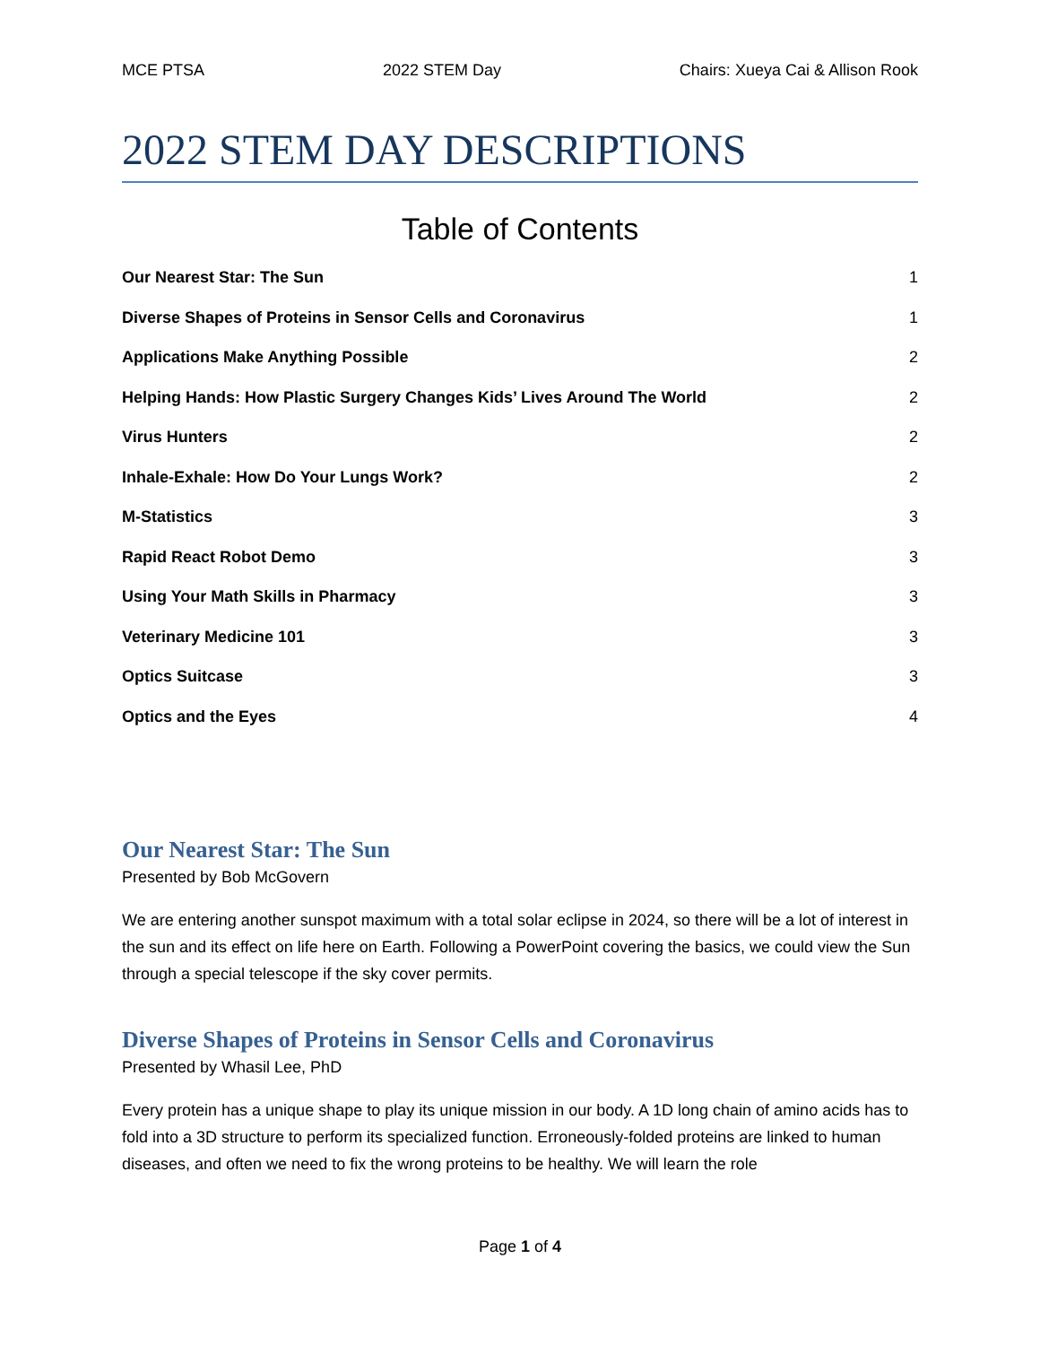MCE PTSA 2022 STEM Day Chairs: Xueya Cai & Allison Rook
2022 STEM DAY DESCRIPTIONS
Table of Contents
Our Nearest Star: The Sun 1
Diverse Shapes of Proteins in Sensor Cells and Coronavirus 1
Applications Make Anything Possible 2
Helping Hands: How Plastic Surgery Changes Kids’ Lives Around The World 2
Virus Hunters 2
Inhale-Exhale: How Do Your Lungs Work? 2
M-Statistics 3
Rapid React Robot Demo 3
Using Your Math Skills in Pharmacy 3
Veterinary Medicine 101 3
Optics Suitcase 3
Optics and the Eyes 4
Our Nearest Star: The Sun
Presented by Bob McGovern
We are entering another sunspot maximum with a total solar eclipse in 2024, so there will be a lot of interest in the sun and its effect on life here on Earth. Following a PowerPoint covering the basics, we could view the Sun through a special telescope if the sky cover permits.
Diverse Shapes of Proteins in Sensor Cells and Coronavirus
Presented by Whasil Lee, PhD
Every protein has a unique shape to play its unique mission in our body. A 1D long chain of amino acids has to fold into a 3D structure to perform its specialized function. Erroneously-folded proteins are linked to human diseases, and often we need to fix the wrong proteins to be healthy. We will learn the role
Page 1 of 4